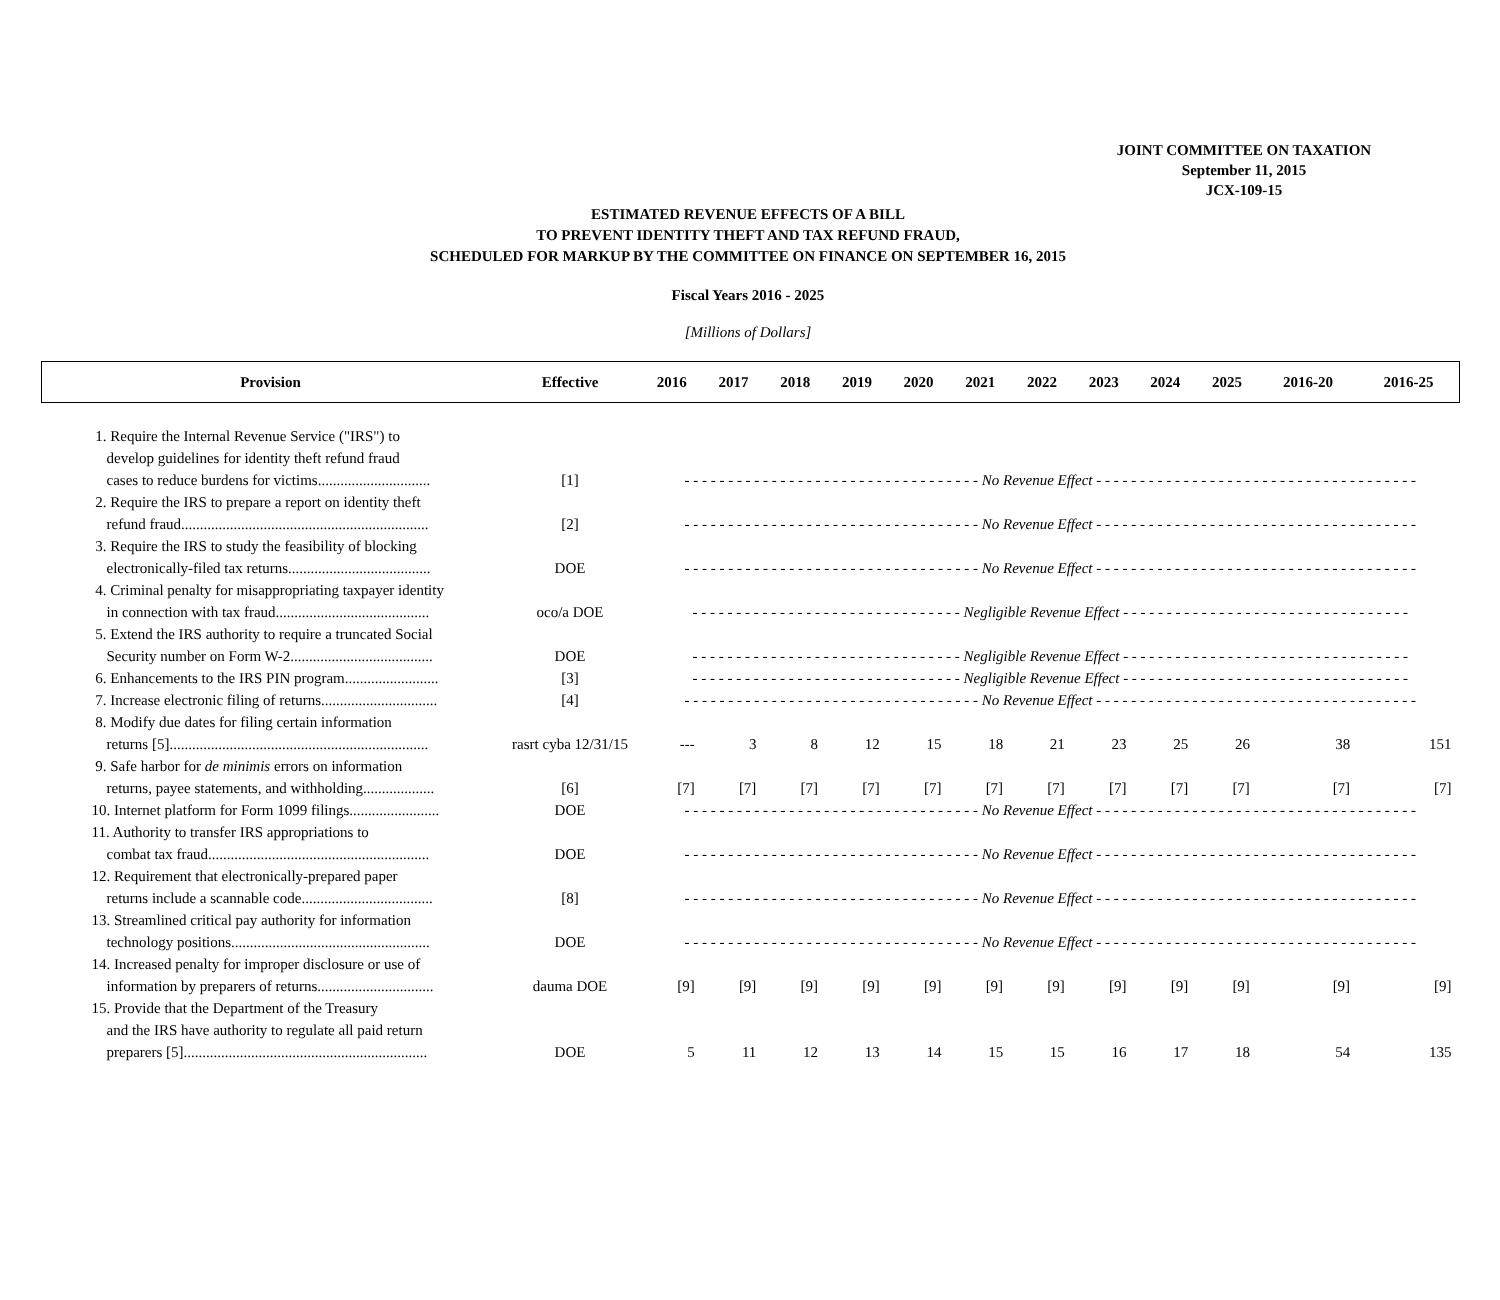JOINT COMMITTEE ON TAXATION
September 11, 2015
JCX-109-15
ESTIMATED REVENUE EFFECTS OF A BILL
TO PREVENT IDENTITY THEFT AND TAX REFUND FRAUD,
SCHEDULED FOR MARKUP BY THE COMMITTEE ON FINANCE ON SEPTEMBER 16, 2015
Fiscal Years 2016 - 2025
[Millions of Dollars]
| Provision | Effective | 2016 | 2017 | 2018 | 2019 | 2020 | 2021 | 2022 | 2023 | 2024 | 2025 | 2016-20 | 2016-25 |
| --- | --- | --- | --- | --- | --- | --- | --- | --- | --- | --- | --- | --- | --- |
| 1. Require the Internal Revenue Service ("IRS") to develop guidelines for identity theft refund fraud cases to reduce burdens for victims.............................. | [1] | - - - - - - - - - - - - - - - - - - - - - - - - - - - - - - - - - - No Revenue Effect - - - - - - - - - - - - - - - - - - - - - - - - - - - - - - - - - - - - - | | | | | | | | | | | |
| 2. Require the IRS to prepare a report on identity theft refund fraud.................................................................. | [2] | - - - - - - - - - - - - - - - - - - - - - - - - - - - - - - - - - - No Revenue Effect - - - - - - - - - - - - - - - - - - - - - - - - - - - - - - - - - - - - - | | | | | | | | | | | |
| 3. Require the IRS to study the feasibility of blocking electronically-filed tax returns...................................... | DOE | - - - - - - - - - - - - - - - - - - - - - - - - - - - - - - - - - - No Revenue Effect - - - - - - - - - - - - - - - - - - - - - - - - - - - - - - - - - - - - - | | | | | | | | | | | |
| 4. Criminal penalty for misappropriating taxpayer identity in connection with tax fraud......................................... | oco/a DOE | - - - - - - - - - - - - - - - - - - - - - - - - - - - - - - - Negligible Revenue Effect - - - - - - - - - - - - - - - - - - - - - - - - - - - - - - - - - | | | | | | | | | | | |
| 5. Extend the IRS authority to require a truncated Social Security number on Form W-2...................................... | DOE | - - - - - - - - - - - - - - - - - - - - - - - - - - - - - - - Negligible Revenue Effect - - - - - - - - - - - - - - - - - - - - - - - - - - - - - - - - - | | | | | | | | | | | |
| 6. Enhancements to the IRS PIN program......................... | [3] | - - - - - - - - - - - - - - - - - - - - - - - - - - - - - - - Negligible Revenue Effect - - - - - - - - - - - - - - - - - - - - - - - - - - - - - - - - - | | | | | | | | | | | |
| 7. Increase electronic filing of returns............................... | [4] | - - - - - - - - - - - - - - - - - - - - - - - - - - - - - - - - - - No Revenue Effect - - - - - - - - - - - - - - - - - - - - - - - - - - - - - - - - - - - - - | | | | | | | | | | | |
| 8. Modify due dates for filing certain information returns [5]..................................................................... | rasrt cyba 12/31/15 | --- | 3 | 8 | 12 | 15 | 18 | 21 | 23 | 25 | 26 | 38 | 151 |
| 9. Safe harbor for de minimis errors on information returns, payee statements, and withholding................... | [6] | [7] | [7] | [7] | [7] | [7] | [7] | [7] | [7] | [7] | [7] | [7] | [7] |
| 10. Internet platform for Form 1099 filings........................ | DOE | - - - - - - - - - - - - - - - - - - - - - - - - - - - - - - - - - - No Revenue Effect - - - - - - - - - - - - - - - - - - - - - - - - - - - - - - - - - - - - - | | | | | | | | | | | |
| 11. Authority to transfer IRS appropriations to combat tax fraud........................................................... | DOE | - - - - - - - - - - - - - - - - - - - - - - - - - - - - - - - - - - No Revenue Effect - - - - - - - - - - - - - - - - - - - - - - - - - - - - - - - - - - - - - | | | | | | | | | | | |
| 12. Requirement that electronically-prepared paper returns include a scannable code................................... | [8] | - - - - - - - - - - - - - - - - - - - - - - - - - - - - - - - - - - No Revenue Effect - - - - - - - - - - - - - - - - - - - - - - - - - - - - - - - - - - - - - | | | | | | | | | | | |
| 13. Streamlined critical pay authority for information technology positions..................................................... | DOE | - - - - - - - - - - - - - - - - - - - - - - - - - - - - - - - - - - No Revenue Effect - - - - - - - - - - - - - - - - - - - - - - - - - - - - - - - - - - - - - | | | | | | | | | | | |
| 14. Increased penalty for improper disclosure or use of information by preparers of returns............................... | dauma DOE | [9] | [9] | [9] | [9] | [9] | [9] | [9] | [9] | [9] | [9] | [9] | [9] |
| 15. Provide that the Department of the Treasury and the IRS have authority to regulate all paid return preparers [5]................................................................. | DOE | 5 | 11 | 12 | 13 | 14 | 15 | 15 | 16 | 17 | 18 | 54 | 135 |